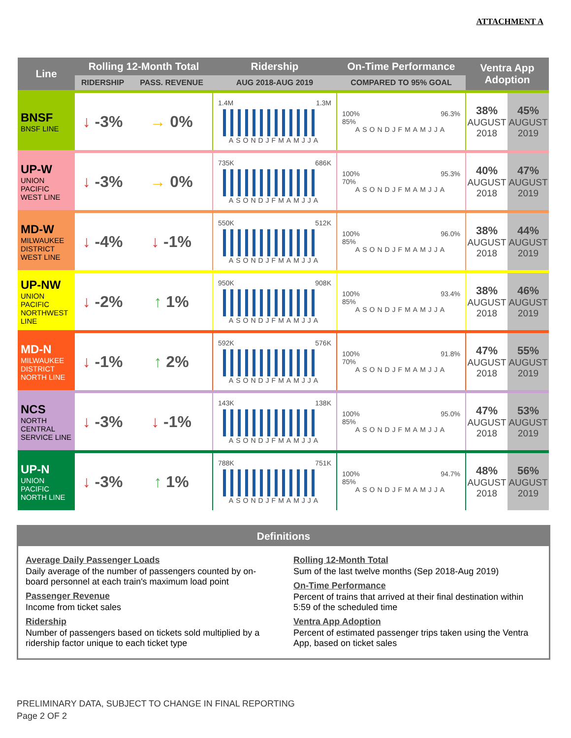ATTACHMENT A
| Line | Rolling 12-Month Total | | Ridership | On-Time Performance | Ventra App Adoption | |
| --- | --- | --- | --- | --- | --- | --- |
| | RIDERSHIP | PASS. REVENUE | AUG 2018-AUG 2019 | COMPARED TO 95% GOAL | | |
| BNSF BNSF LINE | ↓ -3% | → 0% | 1.4M 1.3M ASONDJFMAMJJA | 100% 96.3% 85% ASONDJFMAMJJA | 38% AUGUST 2018 | 45% AUGUST 2019 |
| UP-W UNION PACIFIC WEST LINE | ↓ -3% | → 0% | 735K 686K ASONDJFMAMJJA | 100% 95.3% 70% ASONDJFMAMJJA | 40% AUGUST 2018 | 47% AUGUST 2019 |
| MD-W MILWAUKEE DISTRICT WEST LINE | ↓ -4% | ↓ -1% | 550K 512K ASONDJFMAMJJA | 100% 96.0% 85% ASONDJFMAMJJA | 38% AUGUST 2018 | 44% AUGUST 2019 |
| UP-NW UNION PACIFIC NORTHWEST LINE | ↓ -2% | ↑ 1% | 950K 908K ASONDJFMAMJJA | 100% 93.4% 85% ASONDJFMAMJJA | 38% AUGUST 2018 | 46% AUGUST 2019 |
| MD-N MILWAUKEE DISTRICT NORTH LINE | ↓ -1% | ↑ 2% | 592K 576K ASONDJFMAMJJA | 100% 91.8% 70% ASONDJFMAMJJA | 47% AUGUST 2018 | 55% AUGUST 2019 |
| NCS NORTH CENTRAL SERVICE LINE | ↓ -3% | ↓ -1% | 143K 138K ASONDJFMAMJJA | 100% 95.0% 85% ASONDJFMAMJJA | 47% AUGUST 2018 | 53% AUGUST 2019 |
| UP-N UNION PACIFIC NORTH LINE | ↓ -3% | ↑ 1% | 788K 751K ASONDJFMAMJJA | 100% 94.7% 85% ASONDJFMAMJJA | 48% AUGUST 2018 | 56% AUGUST 2019 |
Definitions
Average Daily Passenger Loads
Daily average of the number of passengers counted by on-board personnel at each train's maximum load point
Passenger Revenue
Income from ticket sales
Ridership
Number of passengers based on tickets sold multiplied by a ridership factor unique to each ticket type
Rolling 12-Month Total
Sum of the last twelve months (Sep 2018-Aug 2019)
On-Time Performance
Percent of trains that arrived at their final destination within 5:59 of the scheduled time
Ventra App Adoption
Percent of estimated passenger trips taken using the Ventra App, based on ticket sales
PRELIMINARY DATA, SUBJECT TO CHANGE IN FINAL REPORTING
Page 2 OF 2